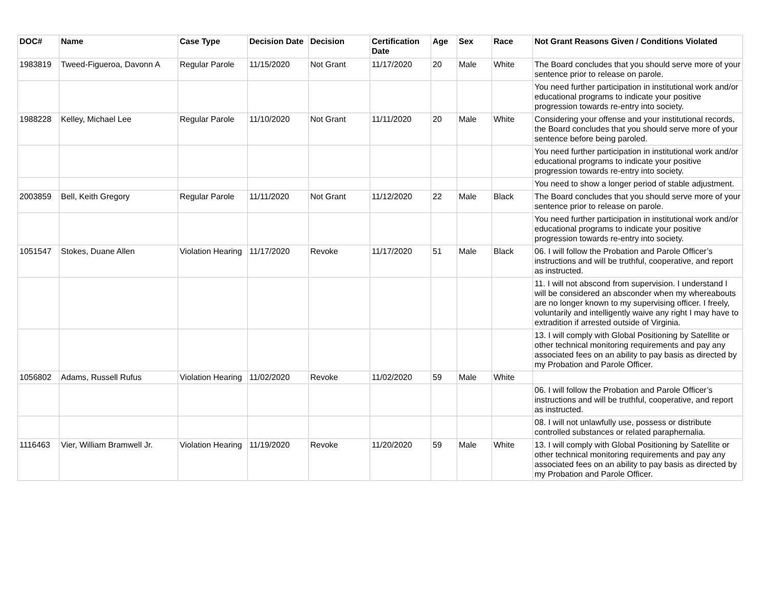| DOC# | Name | Case Type | Decision Date | Decision | Certification Date | Age | Sex | Race | Not Grant Reasons Given / Conditions Violated |
| --- | --- | --- | --- | --- | --- | --- | --- | --- | --- |
| 1983819 | Tweed-Figueroa, Davonn A | Regular Parole | 11/15/2020 | Not Grant | 11/17/2020 | 20 | Male | White | The Board concludes that you should serve more of your sentence prior to release on parole. |
| | | | | | | | | | You need further participation in institutional work and/or educational programs to indicate your positive progression towards re-entry into society. |
| 1988228 | Kelley, Michael Lee | Regular Parole | 11/10/2020 | Not Grant | 11/11/2020 | 20 | Male | White | Considering your offense and your institutional records, the Board concludes that you should serve more of your sentence before being paroled. |
| | | | | | | | | | You need further participation in institutional work and/or educational programs to indicate your positive progression towards re-entry into society. |
| | | | | | | | | | You need to show a longer period of stable adjustment. |
| 2003859 | Bell, Keith Gregory | Regular Parole | 11/11/2020 | Not Grant | 11/12/2020 | 22 | Male | Black | The Board concludes that you should serve more of your sentence prior to release on parole. |
| | | | | | | | | | You need further participation in institutional work and/or educational programs to indicate your positive progression towards re-entry into society. |
| 1051547 | Stokes, Duane Allen | Violation Hearing | 11/17/2020 | Revoke | 11/17/2020 | 51 | Male | Black | 06. I will follow the Probation and Parole Officer’s instructions and will be truthful, cooperative, and report as instructed. |
| | | | | | | | | | 11. I will not abscond from supervision. I understand I will be considered an absconder when my whereabouts are no longer known to my supervising officer. I freely, voluntarily and intelligently waive any right I may have to extradition if arrested outside of Virginia. |
| | | | | | | | | | 13. I will comply with Global Positioning by Satellite or other technical monitoring requirements and pay any associated fees on an ability to pay basis as directed by my Probation and Parole Officer. |
| 1056802 | Adams, Russell Rufus | Violation Hearing | 11/02/2020 | Revoke | 11/02/2020 | 59 | Male | White | |
| | | | | | | | | | 06. I will follow the Probation and Parole Officer’s instructions and will be truthful, cooperative, and report as instructed. |
| | | | | | | | | | 08. I will not unlawfully use, possess or distribute controlled substances or related paraphernalia. |
| 1116463 | Vier, William Bramwell Jr. | Violation Hearing | 11/19/2020 | Revoke | 11/20/2020 | 59 | Male | White | 13. I will comply with Global Positioning by Satellite or other technical monitoring requirements and pay any associated fees on an ability to pay basis as directed by my Probation and Parole Officer. |